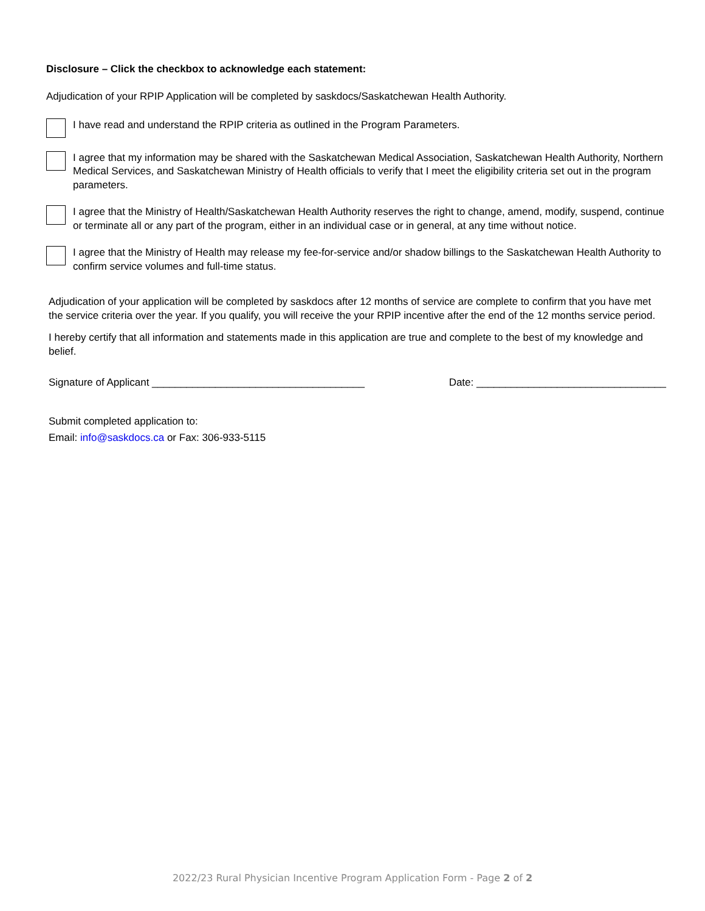Disclosure – Click the checkbox to acknowledge each statement:
Adjudication of your RPIP Application will be completed by saskdocs/Saskatchewan Health Authority.
I have read and understand the RPIP criteria as outlined in the Program Parameters.
I agree that my information may be shared with the Saskatchewan Medical Association, Saskatchewan Health Authority, Northern Medical Services, and Saskatchewan Ministry of Health officials to verify that I meet the eligibility criteria set out in the program parameters.
I agree that the Ministry of Health/Saskatchewan Health Authority reserves the right to change, amend, modify, suspend, continue or terminate all or any part of the program, either in an individual case or in general, at any time without notice.
I agree that the Ministry of Health may release my fee-for-service and/or shadow billings to the Saskatchewan Health Authority to confirm service volumes and full-time status.
Adjudication of your application will be completed by saskdocs after 12 months of service are complete to confirm that you have met the service criteria over the year. If you qualify, you will receive the your RPIP incentive after the end of the 12 months service period.
I hereby certify that all information and statements made in this application are true and complete to the best of my knowledge and belief.
Signature of Applicant _____________________________________ Date: _________________________________
Submit completed application to:
Email: info@saskdocs.ca or Fax: 306-933-5115
2022/23 Rural Physician Incentive Program Application Form - Page 2 of 2